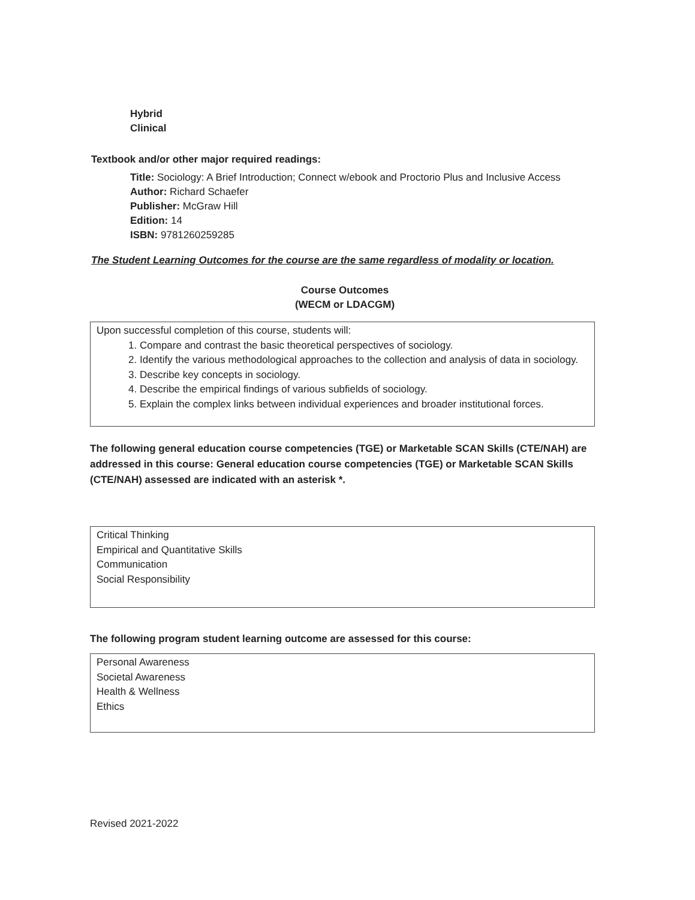Hybrid
Clinical
Textbook and/or other major required readings:
Title: Sociology: A Brief Introduction; Connect w/ebook and Proctorio Plus and Inclusive Access
Author: Richard Schaefer
Publisher: McGraw Hill
Edition: 14
ISBN: 9781260259285
The Student Learning Outcomes for the course are the same regardless of modality or location.
Course Outcomes
(WECM or LDACGM)
Upon successful completion of this course, students will:
1. Compare and contrast the basic theoretical perspectives of sociology.
2. Identify the various methodological approaches to the collection and analysis of data in sociology.
3. Describe key concepts in sociology.
4. Describe the empirical findings of various subfields of sociology.
5. Explain the complex links between individual experiences and broader institutional forces.
The following general education course competencies (TGE) or Marketable SCAN Skills (CTE/NAH) are addressed in this course: General education course competencies (TGE) or Marketable SCAN Skills (CTE/NAH) assessed are indicated with an asterisk *.
Critical Thinking
Empirical and Quantitative Skills
Communication
Social Responsibility
The following program student learning outcome are assessed for this course:
Personal Awareness
Societal Awareness
Health & Wellness
Ethics
Revised 2021-2022